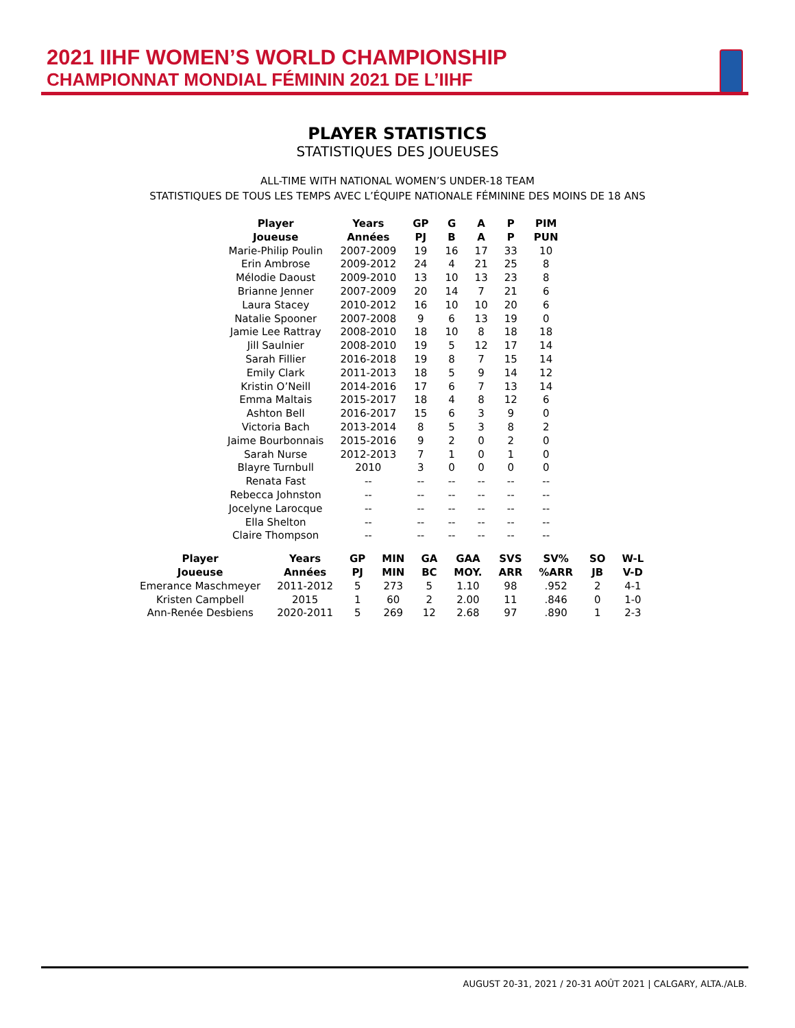2021 IIHF WOMEN’S WORLD CHAMPIONSHIP
CHAMPIONNAT MONDIAL FÉMININ 2021 DE L’IIHF
PLAYER STATISTICS
STATISTIQUES DES JOUEUSES
ALL-TIME WITH NATIONAL WOMEN’S UNDER-18 TEAM
STATISTIQUES DE TOUS LES TEMPS AVEC L’ÉQUIPE NATIONALE FÉMININE DES MOINS DE 18 ANS
| Player Joueuse | Years Années | GP PJ | G B | A A | P P | PIM PUN |
| --- | --- | --- | --- | --- | --- | --- |
| Marie-Philip Poulin | 2007-2009 | 19 | 16 | 17 | 33 | 10 |
| Erin Ambrose | 2009-2012 | 24 | 4 | 21 | 25 | 8 |
| Mélodie Daoust | 2009-2010 | 13 | 10 | 13 | 23 | 8 |
| Brianne Jenner | 2007-2009 | 20 | 14 | 7 | 21 | 6 |
| Laura Stacey | 2010-2012 | 16 | 10 | 10 | 20 | 6 |
| Natalie Spooner | 2007-2008 | 9 | 6 | 13 | 19 | 0 |
| Jamie Lee Rattray | 2008-2010 | 18 | 10 | 8 | 18 | 18 |
| Jill Saulnier | 2008-2010 | 19 | 5 | 12 | 17 | 14 |
| Sarah Fillier | 2016-2018 | 19 | 8 | 7 | 15 | 14 |
| Emily Clark | 2011-2013 | 18 | 5 | 9 | 14 | 12 |
| Kristin O’Neill | 2014-2016 | 17 | 6 | 7 | 13 | 14 |
| Emma Maltais | 2015-2017 | 18 | 4 | 8 | 12 | 6 |
| Ashton Bell | 2016-2017 | 15 | 6 | 3 | 9 | 0 |
| Victoria Bach | 2013-2014 | 8 | 5 | 3 | 8 | 2 |
| Jaime Bourbonnais | 2015-2016 | 9 | 2 | 0 | 2 | 0 |
| Sarah Nurse | 2012-2013 | 7 | 1 | 0 | 1 | 0 |
| Blayre Turnbull | 2010 | 3 | 0 | 0 | 0 | 0 |
| Renata Fast | -- | -- | -- | -- | -- | -- |
| Rebecca Johnston | -- | -- | -- | -- | -- | -- |
| Jocelyne Larocque | -- | -- | -- | -- | -- | -- |
| Ella Shelton | -- | -- | -- | -- | -- | -- |
| Claire Thompson | -- | -- | -- | -- | -- | -- |
| Player Joueuse | Years Années | GP PJ | MIN MIN | GA BC | GAA MOY. | SVS ARR | SV% %ARR | SO JB | W-L V-D |
| --- | --- | --- | --- | --- | --- | --- | --- | --- | --- |
| Emerance Maschmeyer | 2011-2012 | 5 | 273 | 5 | 1.10 | 98 | .952 | 2 | 4-1 |
| Kristen Campbell | 2015 | 1 | 60 | 2 | 2.00 | 11 | .846 | 0 | 1-0 |
| Ann-Renée Desbiens | 2020-2011 | 5 | 269 | 12 | 2.68 | 97 | .890 | 1 | 2-3 |
AUGUST 20-31, 2021 / 20-31 AOÛT 2021 | CALGARY, ALTA./ALB.